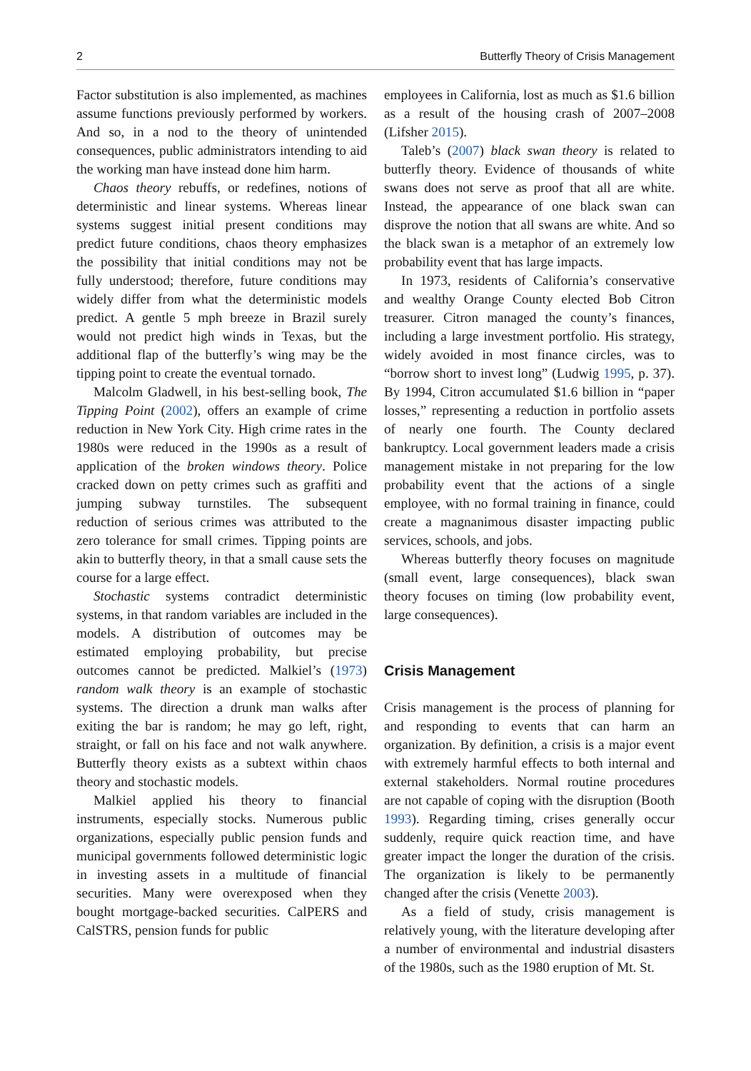2 Butterfly Theory of Crisis Management
Factor substitution is also implemented, as machines assume functions previously performed by workers. And so, in a nod to the theory of unintended consequences, public administrators intending to aid the working man have instead done him harm.
Chaos theory rebuffs, or redefines, notions of deterministic and linear systems. Whereas linear systems suggest initial present conditions may predict future conditions, chaos theory emphasizes the possibility that initial conditions may not be fully understood; therefore, future conditions may widely differ from what the deterministic models predict. A gentle 5 mph breeze in Brazil surely would not predict high winds in Texas, but the additional flap of the butterfly’s wing may be the tipping point to create the eventual tornado.
Malcolm Gladwell, in his best-selling book, The Tipping Point (2002), offers an example of crime reduction in New York City. High crime rates in the 1980s were reduced in the 1990s as a result of application of the broken windows theory. Police cracked down on petty crimes such as graffiti and jumping subway turnstiles. The subsequent reduction of serious crimes was attributed to the zero tolerance for small crimes. Tipping points are akin to butterfly theory, in that a small cause sets the course for a large effect.
Stochastic systems contradict deterministic systems, in that random variables are included in the models. A distribution of outcomes may be estimated employing probability, but precise outcomes cannot be predicted. Malkiel’s (1973) random walk theory is an example of stochastic systems. The direction a drunk man walks after exiting the bar is random; he may go left, right, straight, or fall on his face and not walk anywhere. Butterfly theory exists as a subtext within chaos theory and stochastic models.
Malkiel applied his theory to financial instruments, especially stocks. Numerous public organizations, especially public pension funds and municipal governments followed deterministic logic in investing assets in a multitude of financial securities. Many were overexposed when they bought mortgage-backed securities. CalPERS and CalSTRS, pension funds for public
employees in California, lost as much as $1.6 billion as a result of the housing crash of 2007–2008 (Lifsher 2015).
Taleb’s (2007) black swan theory is related to butterfly theory. Evidence of thousands of white swans does not serve as proof that all are white. Instead, the appearance of one black swan can disprove the notion that all swans are white. And so the black swan is a metaphor of an extremely low probability event that has large impacts.
In 1973, residents of California’s conservative and wealthy Orange County elected Bob Citron treasurer. Citron managed the county’s finances, including a large investment portfolio. His strategy, widely avoided in most finance circles, was to “borrow short to invest long” (Ludwig 1995, p. 37). By 1994, Citron accumulated $1.6 billion in “paper losses,” representing a reduction in portfolio assets of nearly one fourth. The County declared bankruptcy. Local government leaders made a crisis management mistake in not preparing for the low probability event that the actions of a single employee, with no formal training in finance, could create a magnanimous disaster impacting public services, schools, and jobs.
Whereas butterfly theory focuses on magnitude (small event, large consequences), black swan theory focuses on timing (low probability event, large consequences).
Crisis Management
Crisis management is the process of planning for and responding to events that can harm an organization. By definition, a crisis is a major event with extremely harmful effects to both internal and external stakeholders. Normal routine procedures are not capable of coping with the disruption (Booth 1993). Regarding timing, crises generally occur suddenly, require quick reaction time, and have greater impact the longer the duration of the crisis. The organization is likely to be permanently changed after the crisis (Venette 2003).
As a field of study, crisis management is relatively young, with the literature developing after a number of environmental and industrial disasters of the 1980s, such as the 1980 eruption of Mt. St.